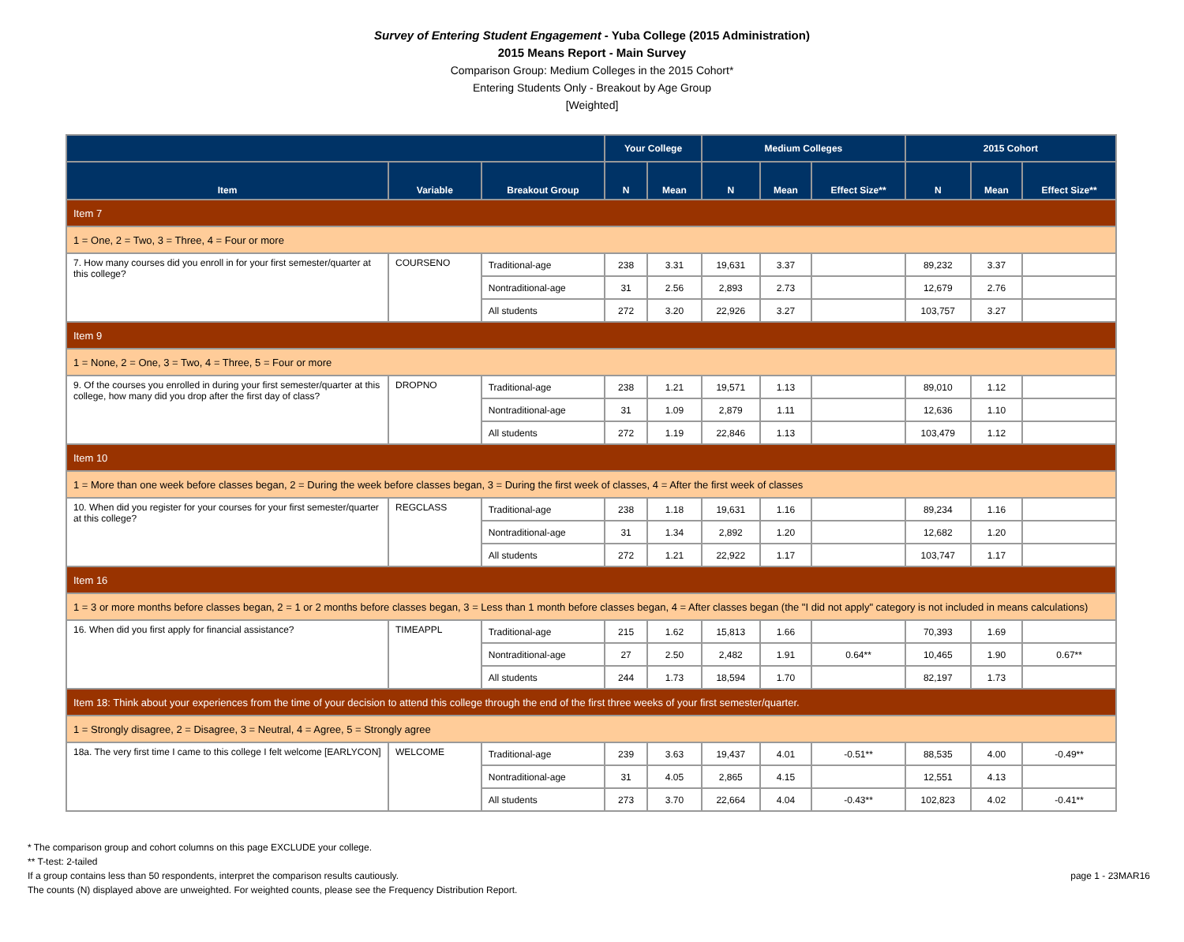Survey of Entering Student Engagement - Yuba College (2015 Administration)
2015 Means Report - Main Survey
Comparison Group: Medium Colleges in the 2015 Cohort*
Entering Students Only - Breakout by Age Group
[Weighted]
| | | | Your College | | Medium Colleges | | | 2015 Cohort | | |
| --- | --- | --- | --- | --- | --- | --- | --- | --- | --- | --- |
| Item | Variable | Breakout Group | N | Mean | N | Mean | Effect Size** | N | Mean | Effect Size** |
| Item 7 | | | | | | | | | | |
| 1 = One, 2 = Two, 3 = Three, 4 = Four or more | | | | | | | | | | |
| 7. How many courses did you enroll in for your first semester/quarter at this college? | COURSENO | Traditional-age | 238 | 3.31 | 19,631 | 3.37 | | 89,232 | 3.37 | |
| | | Nontraditional-age | 31 | 2.56 | 2,893 | 2.73 | | 12,679 | 2.76 | |
| | | All students | 272 | 3.20 | 22,926 | 3.27 | | 103,757 | 3.27 | |
| Item 9 | | | | | | | | | | |
| 1 = None, 2 = One, 3 = Two, 4 = Three, 5 = Four or more | | | | | | | | | | |
| 9. Of the courses you enrolled in during your first semester/quarter at this college, how many did you drop after the first day of class? | DROPNO | Traditional-age | 238 | 1.21 | 19,571 | 1.13 | | 89,010 | 1.12 | |
| | | Nontraditional-age | 31 | 1.09 | 2,879 | 1.11 | | 12,636 | 1.10 | |
| | | All students | 272 | 1.19 | 22,846 | 1.13 | | 103,479 | 1.12 | |
| Item 10 | | | | | | | | | | |
| 1 = More than one week before classes began, 2 = During the week before classes began, 3 = During the first week of classes, 4 = After the first week of classes | | | | | | | | | | |
| 10. When did you register for your courses for your first semester/quarter at this college? | REGCLASS | Traditional-age | 238 | 1.18 | 19,631 | 1.16 | | 89,234 | 1.16 | |
| | | Nontraditional-age | 31 | 1.34 | 2,892 | 1.20 | | 12,682 | 1.20 | |
| | | All students | 272 | 1.21 | 22,922 | 1.17 | | 103,747 | 1.17 | |
| Item 16 | | | | | | | | | | |
| 1 = 3 or more months before classes began, 2 = 1 or 2 months before classes began, 3 = Less than 1 month before classes began, 4 = After classes began (the "I did not apply" category is not included in means calculations) | | | | | | | | | | |
| 16. When did you first apply for financial assistance? | TIMEAPPL | Traditional-age | 215 | 1.62 | 15,813 | 1.66 | | 70,393 | 1.69 | |
| | | Nontraditional-age | 27 | 2.50 | 2,482 | 1.91 | 0.64** | 10,465 | 1.90 | 0.67** |
| | | All students | 244 | 1.73 | 18,594 | 1.70 | | 82,197 | 1.73 | |
| Item 18: Think about your experiences from the time of your decision to attend this college through the end of the first three weeks of your first semester/quarter. | | | | | | | | | | |
| 1 = Strongly disagree, 2 = Disagree, 3 = Neutral, 4 = Agree, 5 = Strongly agree | | | | | | | | | | |
| 18a. The very first time I came to this college I felt welcome [EARLYCON] | WELCOME | Traditional-age | 239 | 3.63 | 19,437 | 4.01 | -0.51** | 88,535 | 4.00 | -0.49** |
| | | Nontraditional-age | 31 | 4.05 | 2,865 | 4.15 | | 12,551 | 4.13 | |
| | | All students | 273 | 3.70 | 22,664 | 4.04 | -0.43** | 102,823 | 4.02 | -0.41** |
* The comparison group and cohort columns on this page EXCLUDE your college.
** T-test: 2-tailed
page 1 - 23MAR16 If a group contains less than 50 respondents, interpret the comparison results cautiously.
The counts (N) displayed above are unweighted. For weighted counts, please see the Frequency Distribution Report.